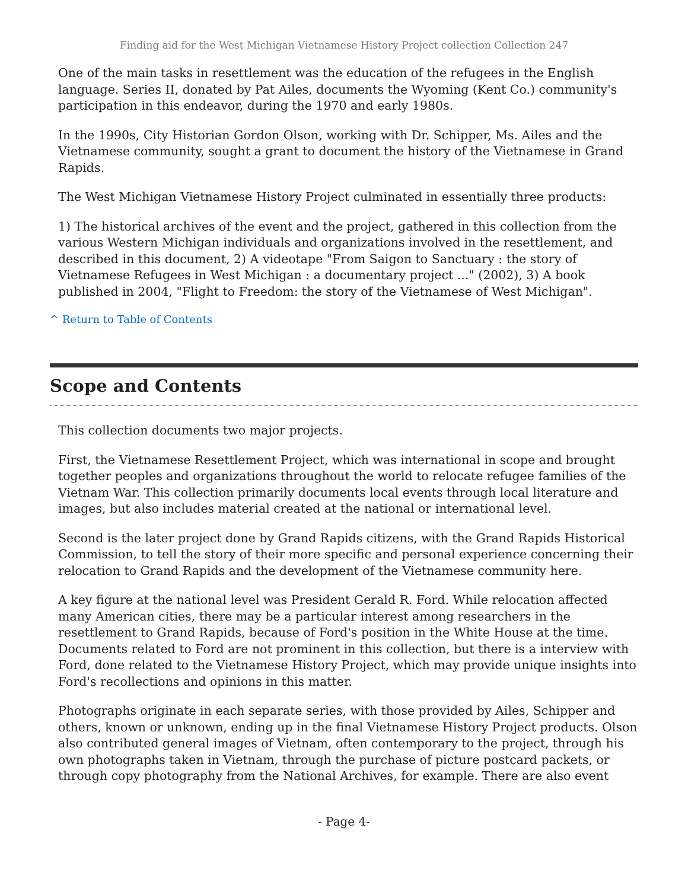Finding aid for the West Michigan Vietnamese History Project collection Collection 247
One of the main tasks in resettlement was the education of the refugees in the English language. Series II, donated by Pat Ailes, documents the Wyoming (Kent Co.) community's participation in this endeavor, during the 1970 and early 1980s.
In the 1990s, City Historian Gordon Olson, working with Dr. Schipper, Ms. Ailes and the Vietnamese community, sought a grant to document the history of the Vietnamese in Grand Rapids.
The West Michigan Vietnamese History Project culminated in essentially three products:
1) The historical archives of the event and the project, gathered in this collection from the various Western Michigan individuals and organizations involved in the resettlement, and described in this document, 2) A videotape "From Saigon to Sanctuary : the story of Vietnamese Refugees in West Michigan : a documentary project ..." (2002), 3) A book published in 2004, "Flight to Freedom: the story of the Vietnamese of West Michigan".
^ Return to Table of Contents
Scope and Contents
This collection documents two major projects.
First, the Vietnamese Resettlement Project, which was international in scope and brought together peoples and organizations throughout the world to relocate refugee families of the Vietnam War. This collection primarily documents local events through local literature and images, but also includes material created at the national or international level.
Second is the later project done by Grand Rapids citizens, with the Grand Rapids Historical Commission, to tell the story of their more specific and personal experience concerning their relocation to Grand Rapids and the development of the Vietnamese community here.
A key figure at the national level was President Gerald R. Ford. While relocation affected many American cities, there may be a particular interest among researchers in the resettlement to Grand Rapids, because of Ford's position in the White House at the time. Documents related to Ford are not prominent in this collection, but there is a interview with Ford, done related to the Vietnamese History Project, which may provide unique insights into Ford's recollections and opinions in this matter.
Photographs originate in each separate series, with those provided by Ailes, Schipper and others, known or unknown, ending up in the final Vietnamese History Project products. Olson also contributed general images of Vietnam, often contemporary to the project, through his own photographs taken in Vietnam, through the purchase of picture postcard packets, or through copy photography from the National Archives, for example. There are also event
- Page 4-